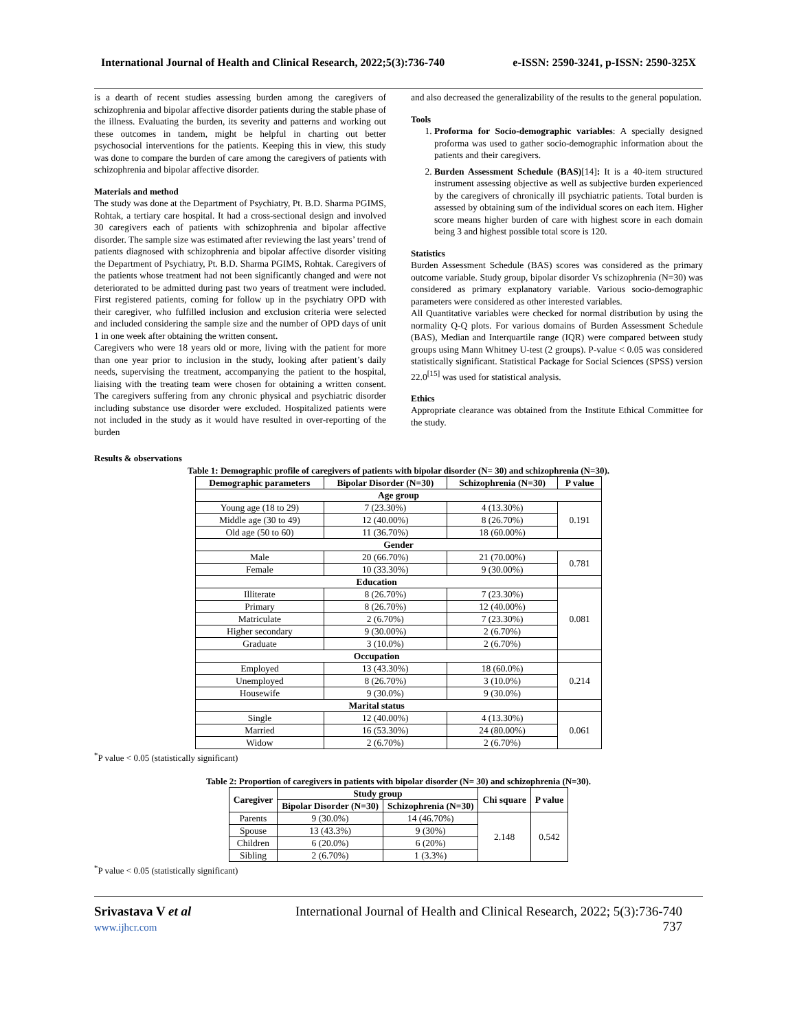International Journal of Health and Clinical Research, 2022;5(3):736-740 e-ISSN: 2590-3241, p-ISSN: 2590-325X
is a dearth of recent studies assessing burden among the caregivers of schizophrenia and bipolar affective disorder patients during the stable phase of the illness. Evaluating the burden, its severity and patterns and working out these outcomes in tandem, might be helpful in charting out better psychosocial interventions for the patients. Keeping this in view, this study was done to compare the burden of care among the caregivers of patients with schizophrenia and bipolar affective disorder.
Materials and method
The study was done at the Department of Psychiatry, Pt. B.D. Sharma PGIMS, Rohtak, a tertiary care hospital. It had a cross-sectional design and involved 30 caregivers each of patients with schizophrenia and bipolar affective disorder. The sample size was estimated after reviewing the last years’ trend of patients diagnosed with schizophrenia and bipolar affective disorder visiting the Department of Psychiatry, Pt. B.D. Sharma PGIMS, Rohtak. Caregivers of the patients whose treatment had not been significantly changed and were not deteriorated to be admitted during past two years of treatment were included. First registered patients, coming for follow up in the psychiatry OPD with their caregiver, who fulfilled inclusion and exclusion criteria were selected and included considering the sample size and the number of OPD days of unit 1 in one week after obtaining the written consent.
Caregivers who were 18 years old or more, living with the patient for more than one year prior to inclusion in the study, looking after patient’s daily needs, supervising the treatment, accompanying the patient to the hospital, liaising with the treating team were chosen for obtaining a written consent. The caregivers suffering from any chronic physical and psychiatric disorder including substance use disorder were excluded. Hospitalized patients were not included in the study as it would have resulted in over-reporting of the burden
and also decreased the generalizability of the results to the general population.
Tools
1. Proforma for Socio-demographic variables: A specially designed proforma was used to gather socio-demographic information about the patients and their caregivers.
2. Burden Assessment Schedule (BAS)[14]: It is a 40-item structured instrument assessing objective as well as subjective burden experienced by the caregivers of chronically ill psychiatric patients. Total burden is assessed by obtaining sum of the individual scores on each item. Higher score means higher burden of care with highest score in each domain being 3 and highest possible total score is 120.
Statistics
Burden Assessment Schedule (BAS) scores was considered as the primary outcome variable. Study group, bipolar disorder Vs schizophrenia (N=30) was considered as primary explanatory variable. Various socio-demographic parameters were considered as other interested variables.
All Quantitative variables were checked for normal distribution by using the normality Q-Q plots. For various domains of Burden Assessment Schedule (BAS), Median and Interquartile range (IQR) were compared between study groups using Mann Whitney U-test (2 groups). P-value < 0.05 was considered statistically significant. Statistical Package for Social Sciences (SPSS) version 22.0<sup>[15]</sup> was used for statistical analysis.
Ethics
Appropriate clearance was obtained from the Institute Ethical Committee for the study.
Results & observations
Table 1: Demographic profile of caregivers of patients with bipolar disorder (N= 30) and schizophrenia (N=30).
| Demographic parameters | Bipolar Disorder (N=30) | Schizophrenia (N=30) | P value |
| --- | --- | --- | --- |
| Age group | | | |
| Young age (18 to 29) | 7 (23.30%) | 4 (13.30%) | 0.191 |
| Middle age (30 to 49) | 12 (40.00%) | 8 (26.70%) | |
| Old age (50 to 60) | 11 (36.70%) | 18 (60.00%) | |
| Gender | | | |
| Male | 20 (66.70%) | 21 (70.00%) | 0.781 |
| Female | 10 (33.30%) | 9 (30.00%) | |
| Education | | | |
| Illiterate | 8 (26.70%) | 7 (23.30%) | 0.081 |
| Primary | 8 (26.70%) | 12 (40.00%) | |
| Matriculate | 2 (6.70%) | 7 (23.30%) | |
| Higher secondary | 9 (30.00%) | 2 (6.70%) | |
| Graduate | 3 (10.0%) | 2 (6.70%) | |
| Occupation | | | |
| Employed | 13 (43.30%) | 18 (60.0%) | 0.214 |
| Unemployed | 8 (26.70%) | 3 (10.0%) | |
| Housewife | 9 (30.0%) | 9 (30.0%) | |
| Marital status | | | |
| Single | 12 (40.00%) | 4 (13.30%) | 0.061 |
| Married | 16 (53.30%) | 24 (80.00%) | |
| Widow | 2 (6.70%) | 2 (6.70%) | |
<sup>*</sup> P value < 0.05 (statistically significant)
Table 2: Proportion of caregivers in patients with bipolar disorder (N= 30) and schizophrenia (N=30).
| Caregiver | Study group | | Chi square | P value |
| --- | --- | --- | --- | --- |
| | Bipolar Disorder (N=30) | Schizophrenia (N=30) | | |
| Parents | 9 (30.0%) | 14 (46.70%) | 2.148 | 0.542 |
| Spouse | 13 (43.3%) | 9 (30%) | | |
| Children | 6 (20.0%) | 6 (20%) | | |
| Sibling | 2 (6.70%) | 1 (3.3%) | | |
<sup>*</sup> P value < 0.05 (statistically significant)
Srivastava V et al
www.ijhcr.com
International Journal of Health and Clinical Research, 2022; 5(3):736-740
737